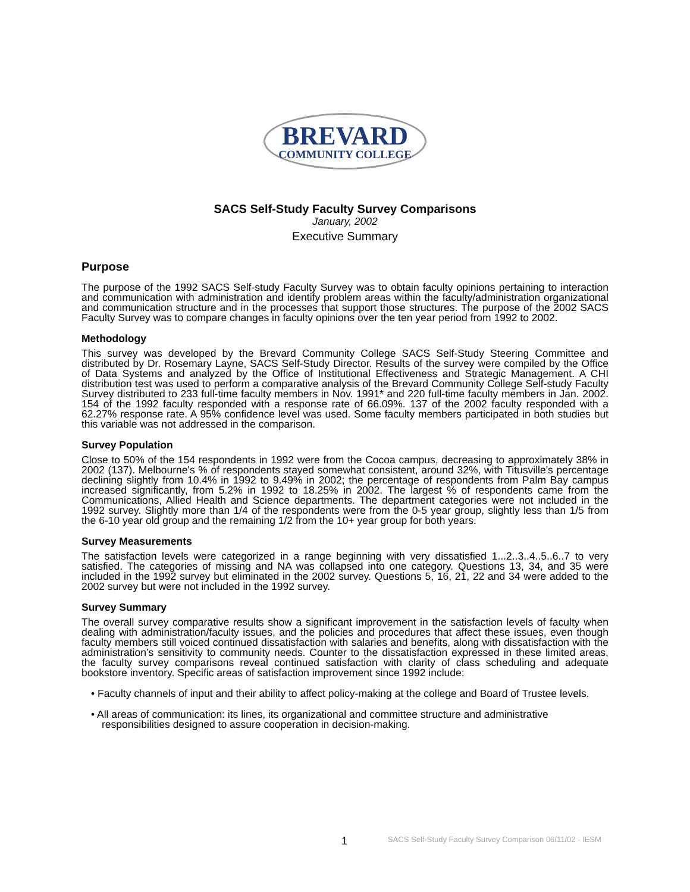BREVARD
COMMUNITY COLLEGE
SACS Self-Study Faculty Survey Comparisons
January, 2002
Executive Summary
Purpose
The purpose of the 1992 SACS Self-study Faculty Survey was to obtain faculty opinions pertaining to interaction and communication with administration and identify problem areas within the faculty/administration organizational and communication structure and in the processes that support those structures. The purpose of the 2002 SACS Faculty Survey was to compare changes in faculty opinions over the ten year period from 1992 to 2002.
Methodology
This survey was developed by the Brevard Community College SACS Self-Study Steering Committee and distributed by Dr. Rosemary Layne, SACS Self-Study Director. Results of the survey were compiled by the Office of Data Systems and analyzed by the Office of Institutional Effectiveness and Strategic Management. A CHI distribution test was used to perform a comparative analysis of the Brevard Community College Self-study Faculty Survey distributed to 233 full-time faculty members in Nov. 1991* and 220 full-time faculty members in Jan. 2002. 154 of the 1992 faculty responded with a response rate of 66.09%. 137 of the 2002 faculty responded with a 62.27% response rate. A 95% confidence level was used. Some faculty members participated in both studies but this variable was not addressed in the comparison.
Survey Population
Close to 50% of the 154 respondents in 1992 were from the Cocoa campus, decreasing to approximately 38% in 2002 (137). Melbourne's % of respondents stayed somewhat consistent, around 32%, with Titusville's percentage declining slightly from 10.4% in 1992 to 9.49% in 2002; the percentage of respondents from Palm Bay campus increased significantly, from 5.2% in 1992 to 18.25% in 2002. The largest % of respondents came from the Communications, Allied Health and Science departments. The department categories were not included in the 1992 survey. Slightly more than 1/4 of the respondents were from the 0-5 year group, slightly less than 1/5 from the 6-10 year old group and the remaining 1/2 from the 10+ year group for both years.
Survey Measurements
The satisfaction levels were categorized in a range beginning with very dissatisfied 1...2..3..4..5..6..7 to very satisfied. The categories of missing and NA was collapsed into one category. Questions 13, 34, and 35 were included in the 1992 survey but eliminated in the 2002 survey. Questions 5, 16, 21, 22 and 34 were added to the 2002 survey but were not included in the 1992 survey.
Survey Summary
The overall survey comparative results show a significant improvement in the satisfaction levels of faculty when dealing with administration/faculty issues, and the policies and procedures that affect these issues, even though faculty members still voiced continued dissatisfaction with salaries and benefits, along with dissatisfaction with the administration’s sensitivity to community needs. Counter to the dissatisfaction expressed in these limited areas, the faculty survey comparisons reveal continued satisfaction with clarity of class scheduling and adequate bookstore inventory. Specific areas of satisfaction improvement since 1992 include:
• Faculty channels of input and their ability to affect policy-making at the college and Board of Trustee levels.
• All areas of communication: its lines, its organizational and committee structure and administrative responsibilities designed to assure cooperation in decision-making.
1 SACS Self-Study Faculty Survey Comparison 06/11/02 - IESM